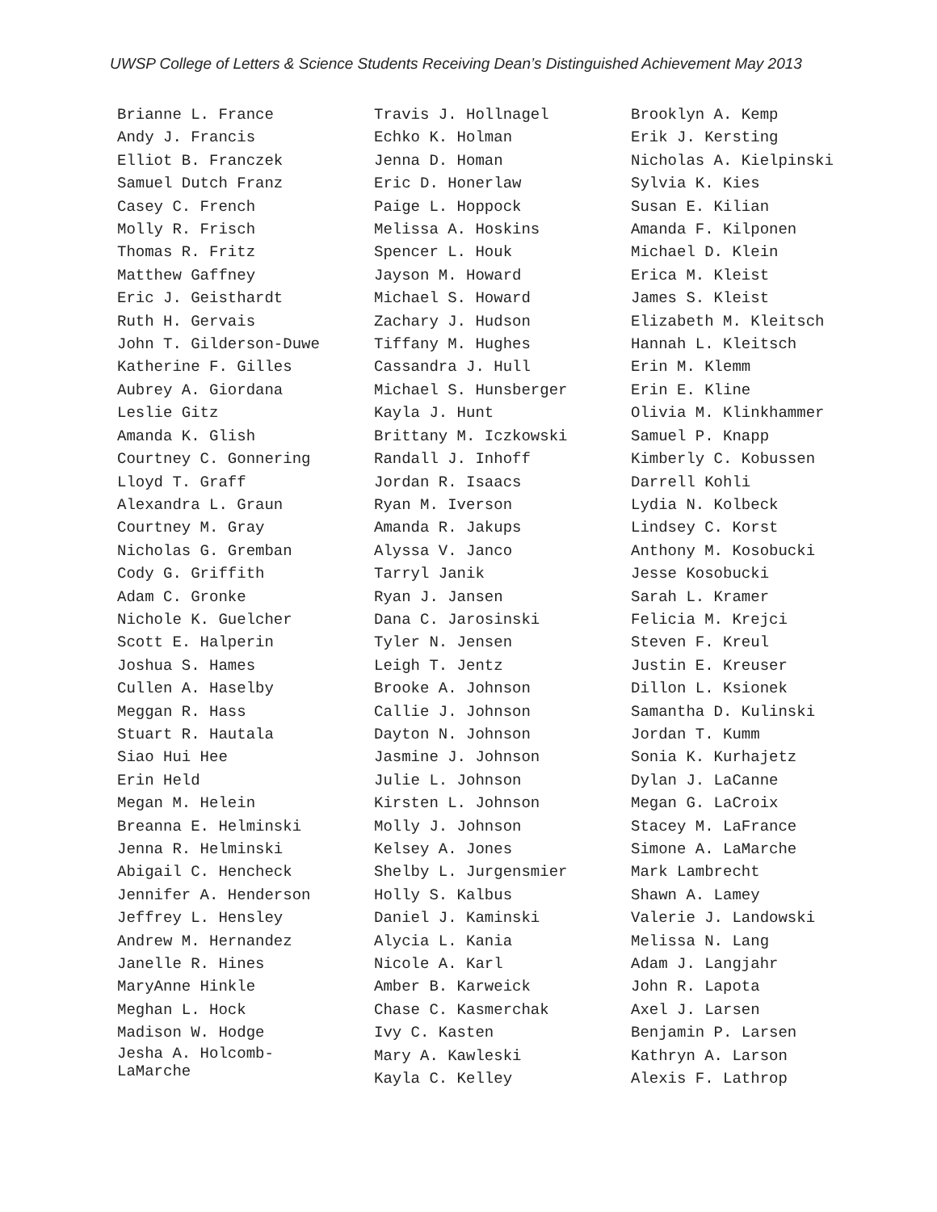UWSP College of Letters & Science Students Receiving Dean’s Distinguished Achievement May 2013
Brianne L. France
Andy J. Francis
Elliot B. Franczek
Samuel Dutch Franz
Casey C. French
Molly R. Frisch
Thomas R. Fritz
Matthew Gaffney
Eric J. Geisthardt
Ruth H. Gervais
John T. Gilderson-Duwe
Katherine F. Gilles
Aubrey A. Giordana
Leslie Gitz
Amanda K. Glish
Courtney C. Gonnering
Lloyd T. Graff
Alexandra L. Graun
Courtney M. Gray
Nicholas G. Gremban
Cody G. Griffith
Adam C. Gronke
Nichole K. Guelcher
Scott E. Halperin
Joshua S. Hames
Cullen A. Haselby
Meggan R. Hass
Stuart R. Hautala
Siao Hui Hee
Erin Held
Megan M. Helein
Breanna E. Helminski
Jenna R. Helminski
Abigail C. Hencheck
Jennifer A. Henderson
Jeffrey L. Hensley
Andrew M. Hernandez
Janelle R. Hines
MaryAnne Hinkle
Meghan L. Hock
Madison W. Hodge
Jesha A. Holcomb-LaMarche
Travis J. Hollnagel
Echko K. Holman
Jenna D. Homan
Eric D. Honerlaw
Paige L. Hoppock
Melissa A. Hoskins
Spencer L. Houk
Jayson M. Howard
Michael S. Howard
Zachary J. Hudson
Tiffany M. Hughes
Cassandra J. Hull
Michael S. Hunsberger
Kayla J. Hunt
Brittany M. Iczkowski
Randall J. Inhoff
Jordan R. Isaacs
Ryan M. Iverson
Amanda R. Jakups
Alyssa V. Janco
Tarryl Janik
Ryan J. Jansen
Dana C. Jarosinski
Tyler N. Jensen
Leigh T. Jentz
Brooke A. Johnson
Callie J. Johnson
Dayton N. Johnson
Jasmine J. Johnson
Julie L. Johnson
Kirsten L. Johnson
Molly J. Johnson
Kelsey A. Jones
Shelby L. Jurgensmier
Holly S. Kalbus
Daniel J. Kaminski
Alycia L. Kania
Nicole A. Karl
Amber B. Karweick
Chase C. Kasmerchak
Ivy C. Kasten
Mary A. Kawleski
Kayla C. Kelley
Brooklyn A. Kemp
Erik J. Kersting
Nicholas A. Kielpinski
Sylvia K. Kies
Susan E. Kilian
Amanda F. Kilponen
Michael D. Klein
Erica M. Kleist
James S. Kleist
Elizabeth M. Kleitsch
Hannah L. Kleitsch
Erin M. Klemm
Erin E. Kline
Olivia M. Klinkhammer
Samuel P. Knapp
Kimberly C. Kobussen
Darrell Kohli
Lydia N. Kolbeck
Lindsey C. Korst
Anthony M. Kosobucki
Jesse Kosobucki
Sarah L. Kramer
Felicia M. Krejci
Steven F. Kreul
Justin E. Kreuser
Dillon L. Ksionek
Samantha D. Kulinski
Jordan T. Kumm
Sonia K. Kurhajetz
Dylan J. LaCanne
Megan G. LaCroix
Stacey M. LaFrance
Simone A. LaMarche
Mark Lambrecht
Shawn A. Lamey
Valerie J. Landowski
Melissa N. Lang
Adam J. Langjahr
John R. Lapota
Axel J. Larsen
Benjamin P. Larsen
Kathryn A. Larson
Alexis F. Lathrop